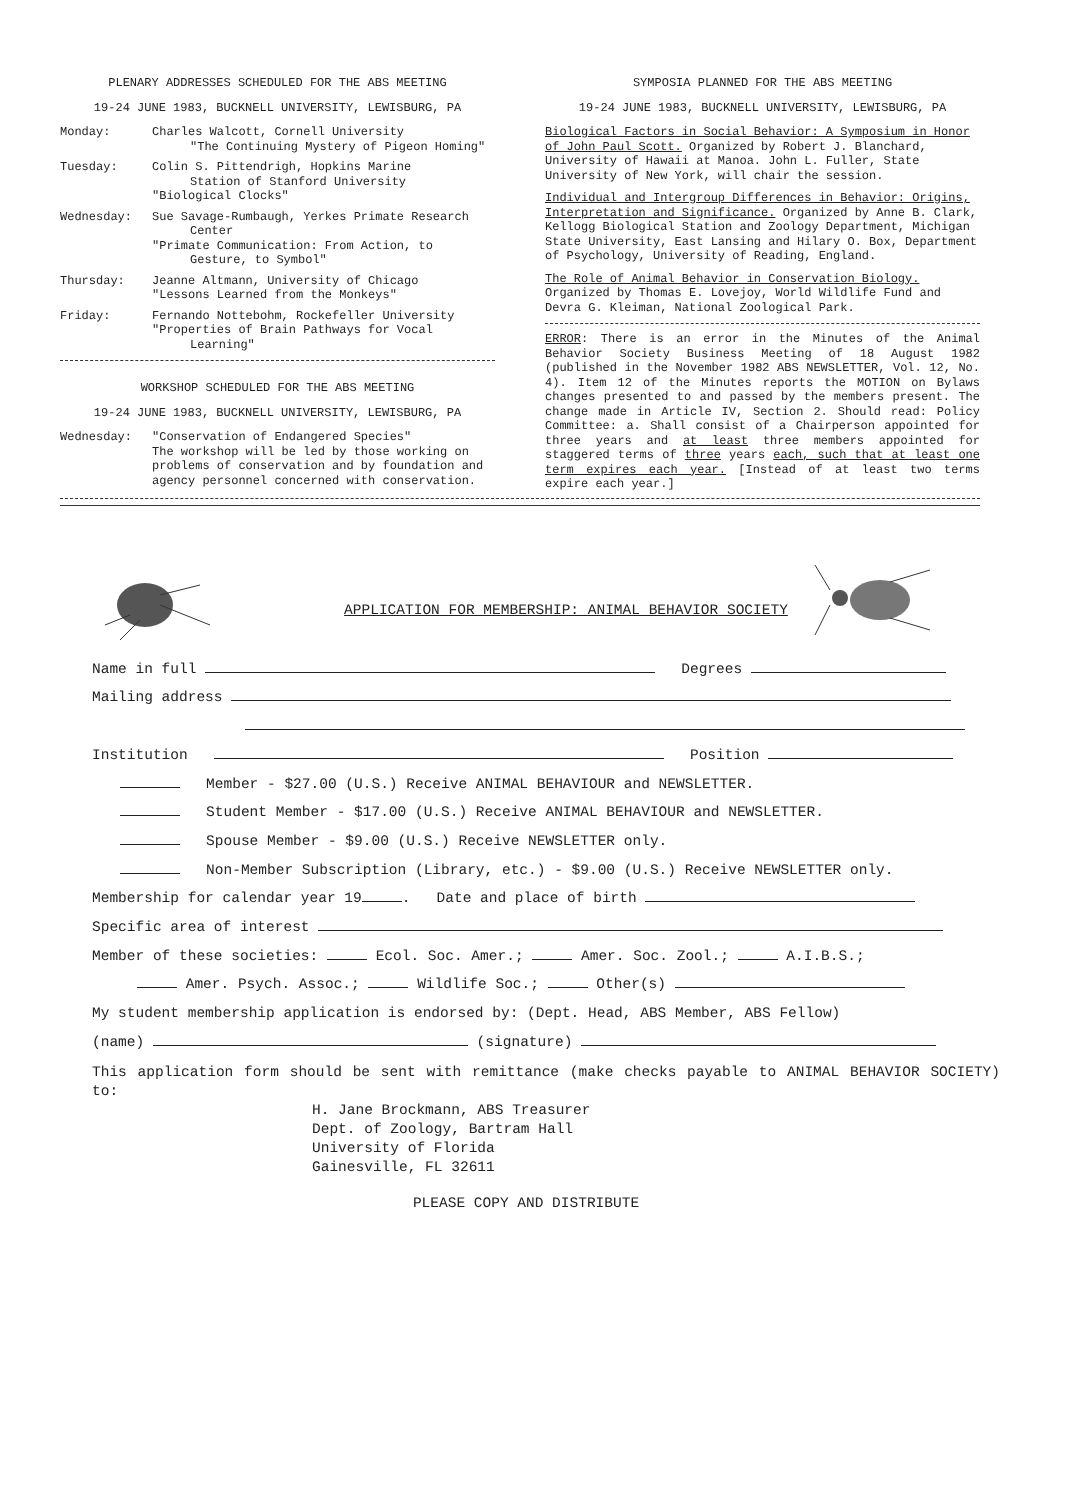PLENARY ADDRESSES SCHEDULED FOR THE ABS MEETING
19-24 JUNE 1983, BUCKNELL UNIVERSITY, LEWISBURG, PA
Monday: Charles Walcott, Cornell University
"The Continuing Mystery of Pigeon Homing"
Tuesday: Colin S. Pittendrigh, Hopkins Marine
Station of Stanford University
"Biological Clocks"
Wednesday: Sue Savage-Rumbaugh, Yerkes Primate Research
Center
"Primate Communication: From Action, to
Gesture, to Symbol"
Thursday: Jeanne Altmann, University of Chicago
"Lessons Learned from the Monkeys"
Friday: Fernando Nottebohm, Rockefeller University
"Properties of Brain Pathways for Vocal
Learning"
WORKSHOP SCHEDULED FOR THE ABS MEETING
19-24 JUNE 1983, BUCKNELL UNIVERSITY, LEWISBURG, PA
Wednesday: "Conservation of Endangered Species"
The workshop will be led by those working on problems of conservation and by foundation and agency personnel concerned with conservation.
SYMPOSIA PLANNED FOR THE ABS MEETING
19-24 JUNE 1983, BUCKNELL UNIVERSITY, LEWISBURG, PA
Biological Factors in Social Behavior: A Symposium in Honor of John Paul Scott. Organized by Robert J. Blanchard, University of Hawaii at Manoa. John L. Fuller, State University of New York, will chair the session.
Individual and Intergroup Differences in Behavior: Origins, Interpretation and Significance. Organized by Anne B. Clark, Kellogg Biological Station and Zoology Department, Michigan State University, East Lansing and Hilary O. Box, Department of Psychology, University of Reading, England.
The Role of Animal Behavior in Conservation Biology. Organized by Thomas E. Lovejoy, World Wildlife Fund and Devra G. Kleiman, National Zoological Park.
ERROR: There is an error in the Minutes of the Animal Behavior Society Business Meeting of 18 August 1982 (published in the November 1982 ABS NEWSLETTER, Vol. 12, No. 4). Item 12 of the Minutes reports the MOTION on Bylaws changes presented to and passed by the members present. The change made in Article IV, Section 2. Should read: Policy Committee: a. Shall consist of a Chairperson appointed for three years and at least three members appointed for staggered terms of three years each, such that at least one term expires each year. [Instead of at least two terms expire each year.]
APPLICATION FOR MEMBERSHIP: ANIMAL BEHAVIOR SOCIETY
Name in full Degrees
Mailing address
Institution Position
Member - $27.00 (U.S.) Receive ANIMAL BEHAVIOUR and NEWSLETTER.
Student Member - $17.00 (U.S.) Receive ANIMAL BEHAVIOUR and NEWSLETTER.
Spouse Member - $9.00 (U.S.) Receive NEWSLETTER only.
Non-Member Subscription (Library, etc.) - $9.00 (U.S.) Receive NEWSLETTER only.
Membership for calendar year 19 . Date and place of birth
Specific area of interest
Member of these societies: Ecol. Soc. Amer.; Amer. Soc. Zool.; A.I.B.S.;
Amer. Psych. Assoc.; Wildlife Soc.; Other(s)
My student membership application is endorsed by: (Dept. Head, ABS Member, ABS Fellow)
(name) (signature)
This application form should be sent with remittance (make checks payable to ANIMAL BEHAVIOR SOCIETY) to:
H. Jane Brockmann, ABS Treasurer
Dept. of Zoology, Bartram Hall
University of Florida
Gainesville, FL 32611
PLEASE COPY AND DISTRIBUTE